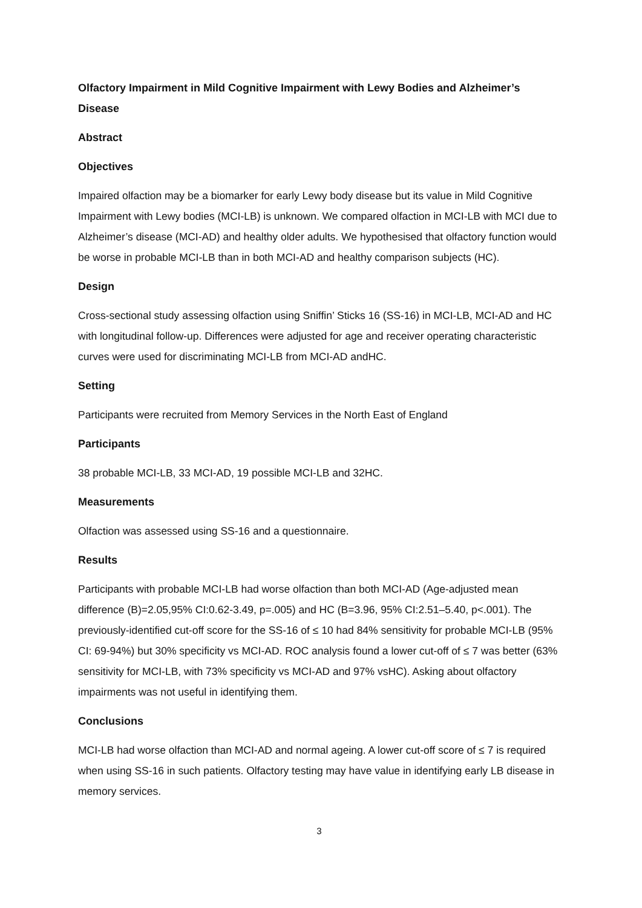Olfactory Impairment in Mild Cognitive Impairment with Lewy Bodies and Alzheimer’s Disease
Abstract
Objectives
Impaired olfaction may be a biomarker for early Lewy body disease but its value in Mild Cognitive Impairment with Lewy bodies (MCI-LB) is unknown. We compared olfaction in MCI-LB with MCI due to Alzheimer’s disease (MCI-AD) and healthy older adults. We hypothesised that olfactory function would be worse in probable MCI-LB than in both MCI-AD and healthy comparison subjects (HC).
Design
Cross-sectional study assessing olfaction using Sniffin’ Sticks 16 (SS-16) in MCI-LB, MCI-AD and HC with longitudinal follow-up. Differences were adjusted for age and receiver operating characteristic curves were used for discriminating MCI-LB from MCI-AD andHC.
Setting
Participants were recruited from Memory Services in the North East of England
Participants
38 probable MCI-LB, 33 MCI-AD, 19 possible MCI-LB and 32HC.
Measurements
Olfaction was assessed using SS-16 and a questionnaire.
Results
Participants with probable MCI-LB had worse olfaction than both MCI-AD (Age-adjusted mean difference (B)=2.05,95% CI:0.62-3.49, p=.005) and HC (B=3.96, 95% CI:2.51–5.40, p<.001). The previously-identified cut-off score for the SS-16 of ≤ 10 had 84% sensitivity for probable MCI-LB (95% CI: 69-94%) but 30% specificity vs MCI-AD. ROC analysis found a lower cut-off of ≤ 7 was better (63% sensitivity for MCI-LB, with 73% specificity vs MCI-AD and 97% vsHC). Asking about olfactory impairments was not useful in identifying them.
Conclusions
MCI-LB had worse olfaction than MCI-AD and normal ageing. A lower cut-off score of ≤ 7 is required when using SS-16 in such patients. Olfactory testing may have value in identifying early LB disease in memory services.
3